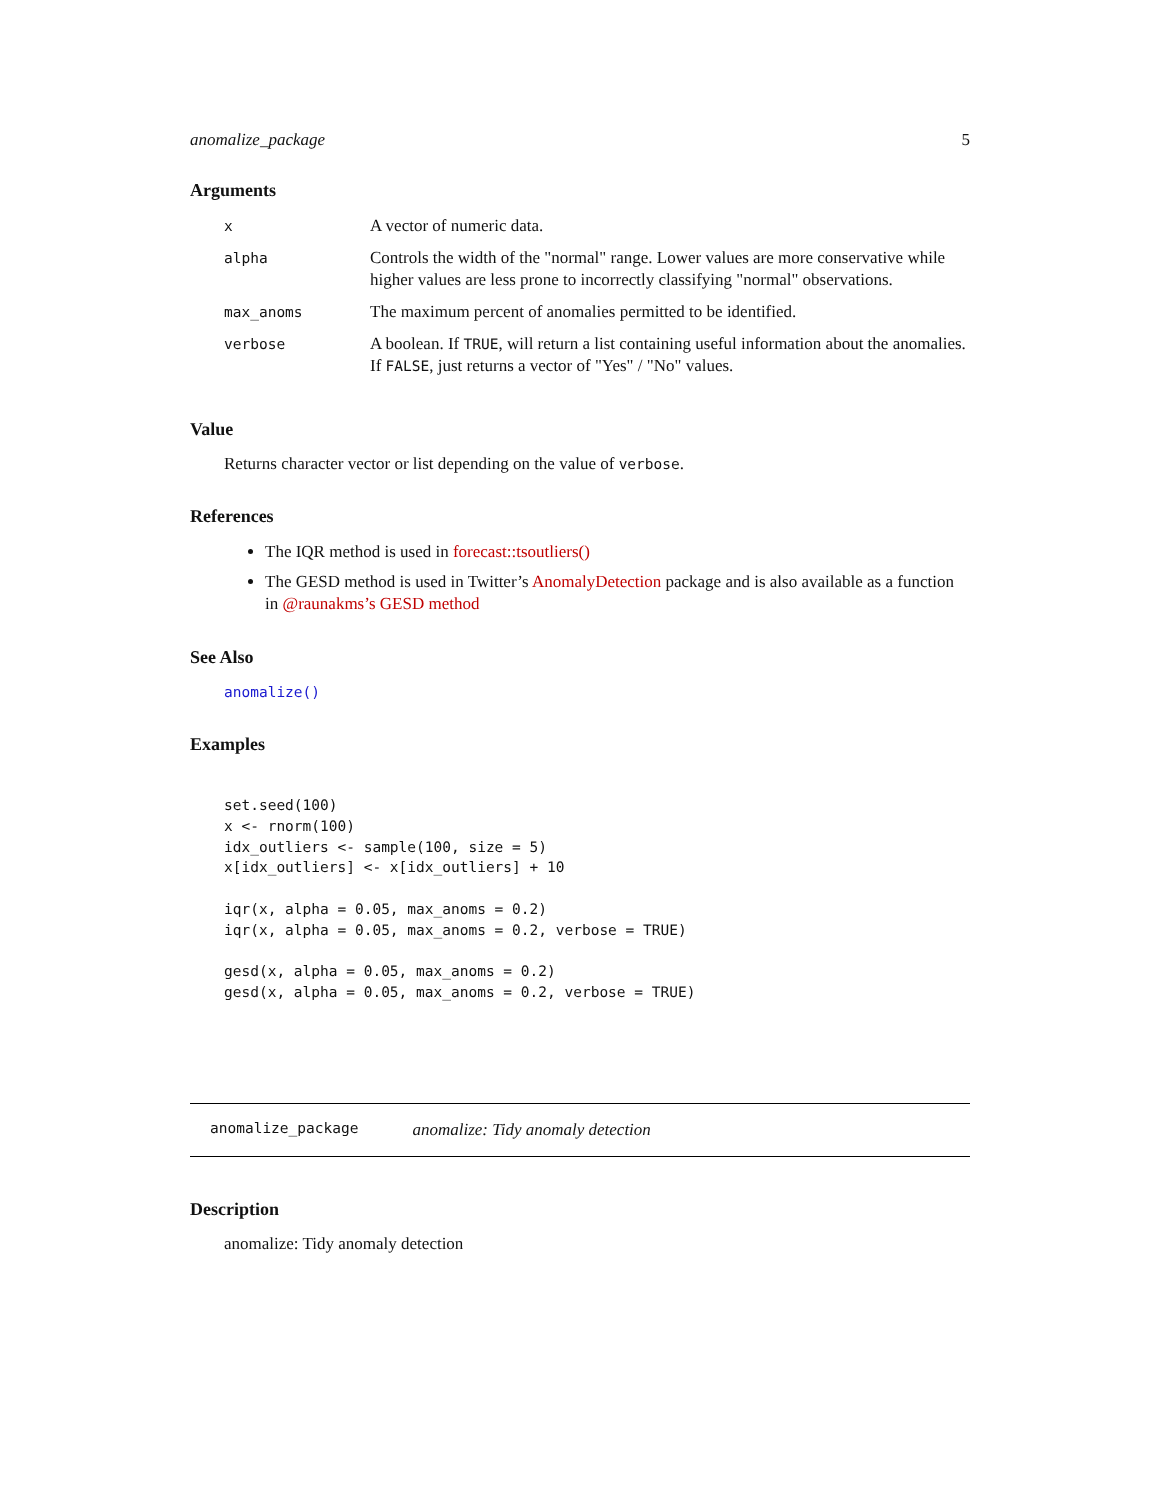anomalize_package 5
Arguments
| x | A vector of numeric data. |
| alpha | Controls the width of the "normal" range. Lower values are more conservative while higher values are less prone to incorrectly classifying "normal" observations. |
| max_anoms | The maximum percent of anomalies permitted to be identified. |
| verbose | A boolean. If TRUE , will return a list containing useful information about the anomalies. If FALSE , just returns a vector of "Yes" / "No" values. |
Value
Returns character vector or list depending on the value of verbose.
References
The IQR method is used in forecast::tsoutliers()
The GESD method is used in Twitter’s AnomalyDetection package and is also available as a function in @raunakms’s GESD method
See Also
anomalize()
Examples
set.seed(100)
x <- rnorm(100)
idx_outliers <- sample(100, size = 5)
x[idx_outliers] <- x[idx_outliers] + 10

iqr(x, alpha = 0.05, max_anoms = 0.2)
iqr(x, alpha = 0.05, max_anoms = 0.2, verbose = TRUE)

gesd(x, alpha = 0.05, max_anoms = 0.2)
gesd(x, alpha = 0.05, max_anoms = 0.2, verbose = TRUE)
anomalize_package anomalize: Tidy anomaly detection
Description
anomalize: Tidy anomaly detection